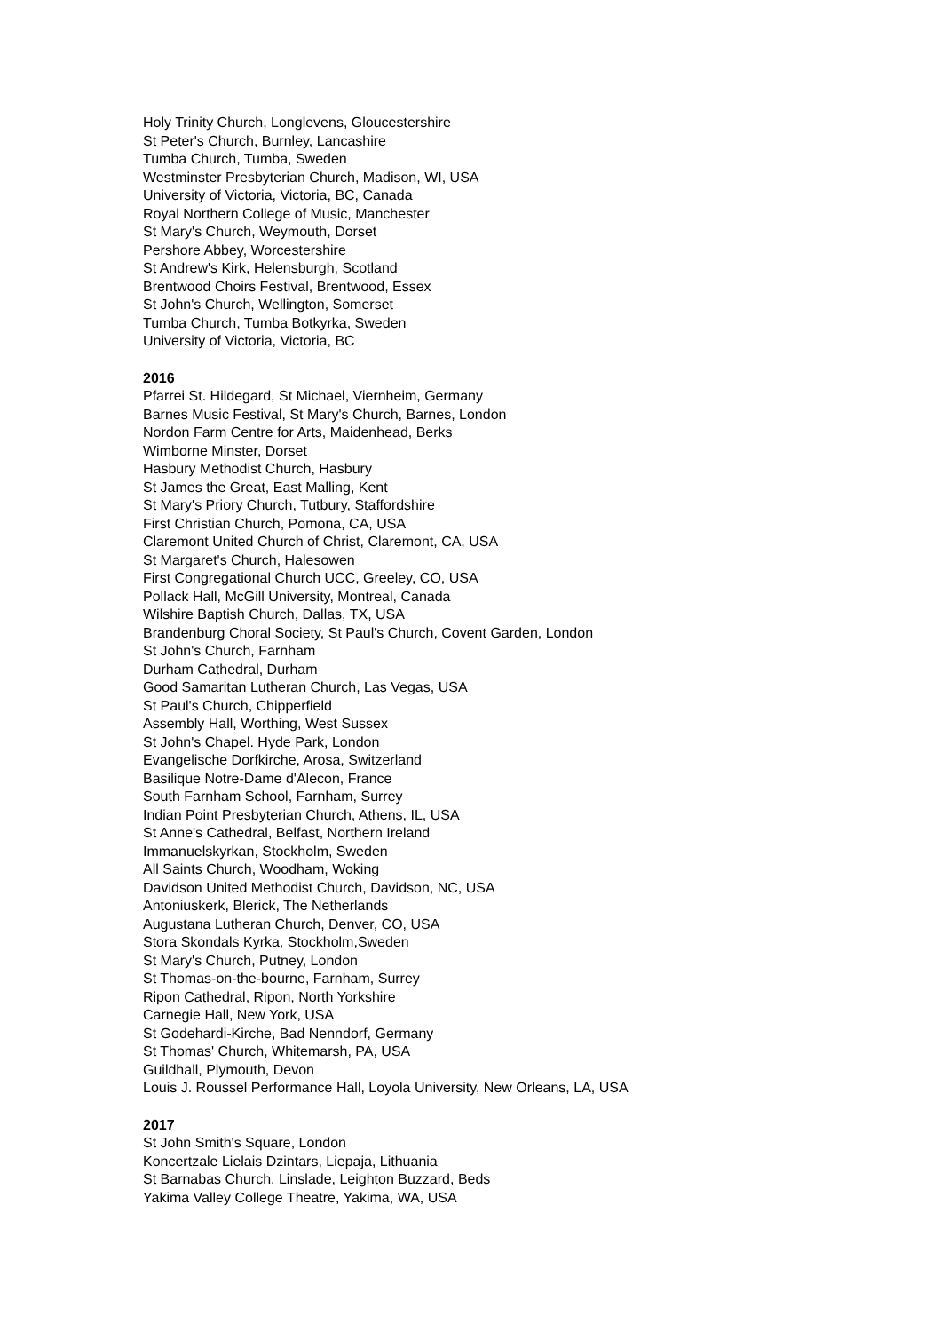Holy Trinity Church, Longlevens, Gloucestershire
St Peter's Church, Burnley, Lancashire
Tumba Church, Tumba, Sweden
Westminster Presbyterian Church, Madison, WI, USA
University of Victoria, Victoria, BC, Canada
Royal Northern College of Music, Manchester
St Mary's Church, Weymouth, Dorset
Pershore Abbey, Worcestershire
St Andrew's Kirk, Helensburgh, Scotland
Brentwood Choirs Festival, Brentwood, Essex
St John's Church, Wellington, Somerset
Tumba Church, Tumba Botkyrka, Sweden
University of Victoria, Victoria, BC
2016
Pfarrei St. Hildegard, St Michael, Viernheim, Germany
Barnes Music Festival, St Mary's Church, Barnes, London
Nordon Farm Centre for Arts, Maidenhead, Berks
Wimborne Minster, Dorset
Hasbury Methodist Church, Hasbury
St James the Great, East Malling, Kent
St Mary's Priory Church, Tutbury, Staffordshire
First Christian Church, Pomona, CA, USA
Claremont United Church of Christ, Claremont, CA, USA
St Margaret's Church, Halesowen
First Congregational Church UCC, Greeley, CO, USA
Pollack Hall, McGill University, Montreal, Canada
Wilshire Baptish Church, Dallas, TX, USA
Brandenburg Choral Society, St Paul's Church, Covent Garden, London
St John's Church, Farnham
Durham Cathedral, Durham
Good Samaritan Lutheran Church, Las Vegas, USA
St Paul's Church, Chipperfield
Assembly Hall, Worthing, West Sussex
St John's Chapel. Hyde Park, London
Evangelische Dorfkirche, Arosa, Switzerland
Basilique Notre-Dame d'Alecon, France
South Farnham School, Farnham, Surrey
Indian Point Presbyterian Church, Athens, IL, USA
St Anne's Cathedral, Belfast, Northern Ireland
Immanuelskyrkan, Stockholm, Sweden
All Saints Church, Woodham, Woking
Davidson United Methodist Church, Davidson, NC, USA
Antoniuskerk, Blerick, The Netherlands
Augustana Lutheran Church, Denver, CO, USA
Stora Skondals Kyrka, Stockholm,Sweden
St Mary's Church, Putney, London
St Thomas-on-the-bourne, Farnham, Surrey
Ripon Cathedral, Ripon, North Yorkshire
Carnegie Hall, New York, USA
St Godehardi-Kirche, Bad Nenndorf, Germany
St Thomas' Church, Whitemarsh, PA, USA
Guildhall, Plymouth, Devon
Louis J. Roussel Performance Hall, Loyola University, New Orleans, LA, USA
2017
St John Smith's Square, London
Koncertzale Lielais Dzintars, Liepaja, Lithuania
St Barnabas Church, Linslade, Leighton Buzzard, Beds
Yakima Valley College Theatre, Yakima, WA, USA